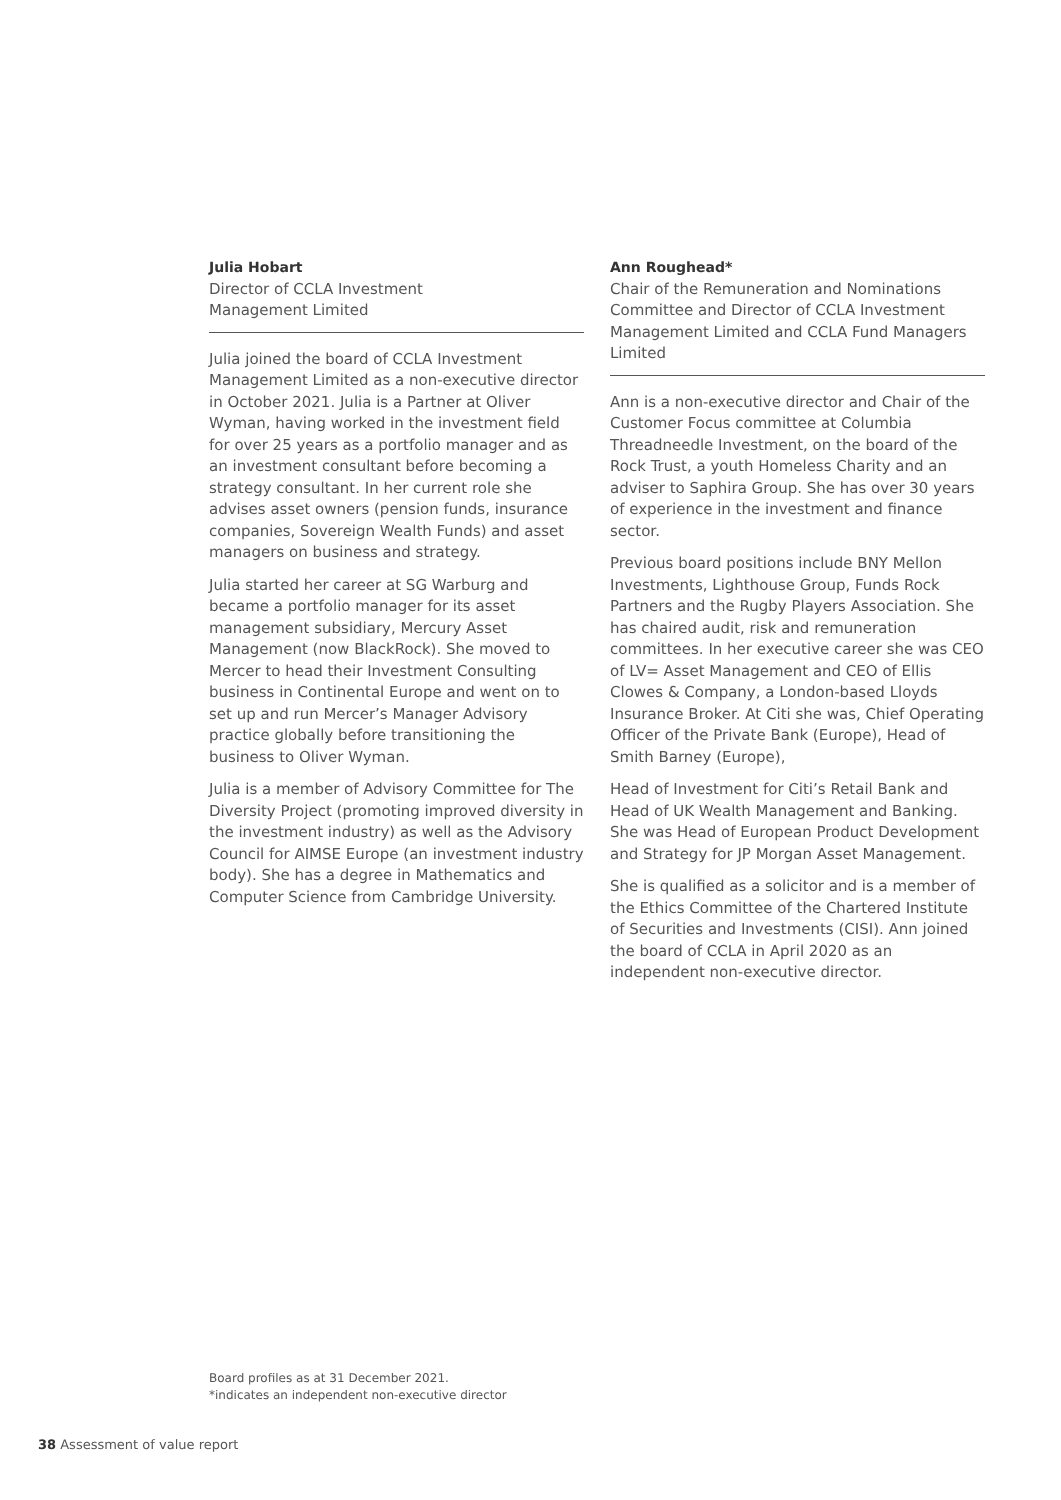Julia Hobart
Director of CCLA Investment
Management Limited
Julia joined the board of CCLA Investment Management Limited as a non-executive director in October 2021. Julia is a Partner at Oliver Wyman, having worked in the investment field for over 25 years as a portfolio manager and as an investment consultant before becoming a strategy consultant. In her current role she advises asset owners (pension funds, insurance companies, Sovereign Wealth Funds) and asset managers on business and strategy.
Julia started her career at SG Warburg and became a portfolio manager for its asset management subsidiary, Mercury Asset Management (now BlackRock). She moved to Mercer to head their Investment Consulting business in Continental Europe and went on to set up and run Mercer’s Manager Advisory practice globally before transitioning the business to Oliver Wyman.
Julia is a member of Advisory Committee for The Diversity Project (promoting improved diversity in the investment industry) as well as the Advisory Council for AIMSE Europe (an investment industry body). She has a degree in Mathematics and Computer Science from Cambridge University.
Ann Roughead*
Chair of the Remuneration and Nominations Committee and Director of CCLA Investment Management Limited and CCLA Fund Managers Limited
Ann is a non-executive director and Chair of the Customer Focus committee at Columbia Threadneedle Investment, on the board of the Rock Trust, a youth Homeless Charity and an adviser to Saphira Group. She has over 30 years of experience in the investment and finance sector.
Previous board positions include BNY Mellon Investments, Lighthouse Group, Funds Rock Partners and the Rugby Players Association. She has chaired audit, risk and remuneration committees. In her executive career she was CEO of LV= Asset Management and CEO of Ellis Clowes & Company, a London-based Lloyds Insurance Broker. At Citi she was, Chief Operating Officer of the Private Bank (Europe), Head of Smith Barney (Europe),
Head of Investment for Citi’s Retail Bank and Head of UK Wealth Management and Banking. She was Head of European Product Development and Strategy for JP Morgan Asset Management.
She is qualified as a solicitor and is a member of the Ethics Committee of the Chartered Institute of Securities and Investments (CISI). Ann joined the board of CCLA in April 2020 as an independent non-executive director.
Board profiles as at 31 December 2021.
*indicates an independent non-executive director
38 Assessment of value report